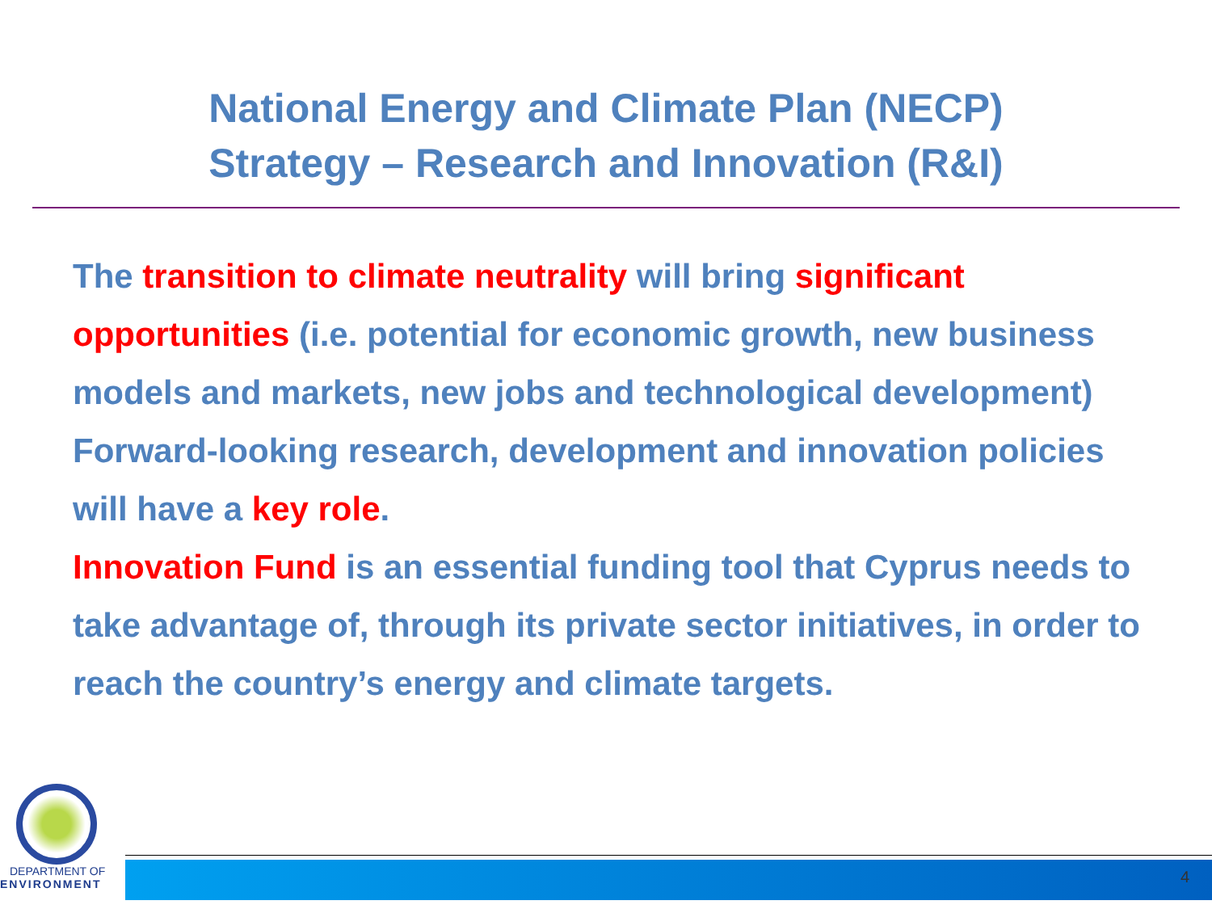National Energy and Climate Plan (NECP)
Strategy – Research and Innovation (R&I)
The transition to climate neutrality will bring significant opportunities (i.e. potential for economic growth, new business models and markets, new jobs and technological development)
Forward-looking research, development and innovation policies will have a key role.
Innovation Fund is an essential funding tool that Cyprus needs to take advantage of, through its private sector initiatives, in order to reach the country’s energy and climate targets.
DEPARTMENT OF
ENVIRONMENT
4